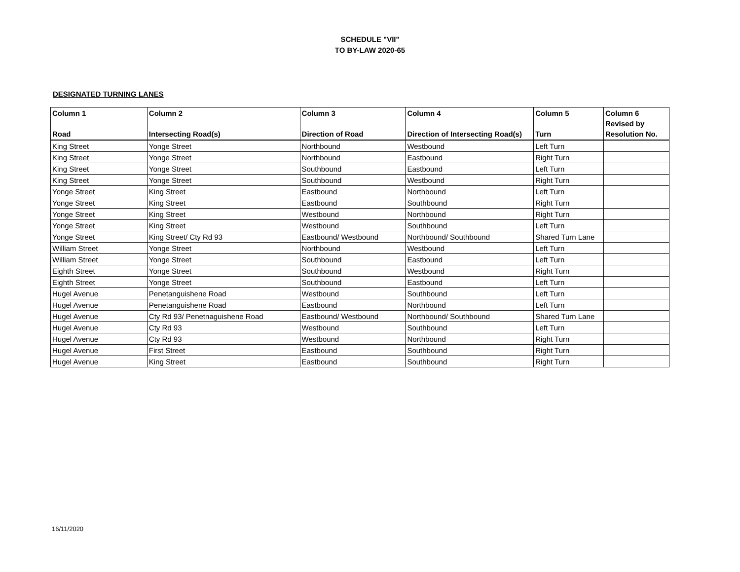SCHEDULE "VII"
TO BY-LAW 2020-65
DESIGNATED TURNING LANES
| Column 1 Road | Column 2 Intersecting Road(s) | Column 3 Direction of Road | Column 4 Direction of Intersecting Road(s) | Column 5 Turn | Column 6 Revised by Resolution No. |
| --- | --- | --- | --- | --- | --- |
| King Street | Yonge Street | Northbound | Westbound | Left Turn | |
| King Street | Yonge Street | Northbound | Eastbound | Right Turn | |
| King Street | Yonge Street | Southbound | Eastbound | Left Turn | |
| King Street | Yonge Street | Southbound | Westbound | Right Turn | |
| Yonge Street | King Street | Eastbound | Northbound | Left Turn | |
| Yonge Street | King Street | Eastbound | Southbound | Right Turn | |
| Yonge Street | King Street | Westbound | Northbound | Right Turn | |
| Yonge Street | King Street | Westbound | Southbound | Left Turn | |
| Yonge Street | King Street/ Cty Rd 93 | Eastbound/ Westbound | Northbound/ Southbound | Shared Turn Lane | |
| William Street | Yonge Street | Northbound | Westbound | Left Turn | |
| William Street | Yonge Street | Southbound | Eastbound | Left Turn | |
| Eighth Street | Yonge Street | Southbound | Westbound | Right Turn | |
| Eighth Street | Yonge Street | Southbound | Eastbound | Left Turn | |
| Hugel Avenue | Penetanguishene Road | Westbound | Southbound | Left Turn | |
| Hugel Avenue | Penetanguishene Road | Eastbound | Northbound | Left Turn | |
| Hugel Avenue | Cty Rd 93/ Penetnaguishene Road | Eastbound/ Westbound | Northbound/ Southbound | Shared Turn Lane | |
| Hugel Avenue | Cty Rd 93 | Westbound | Southbound | Left Turn | |
| Hugel Avenue | Cty Rd 93 | Westbound | Northbound | Right Turn | |
| Hugel Avenue | First Street | Eastbound | Southbound | Right Turn | |
| Hugel Avenue | King Street | Eastbound | Southbound | Right Turn | |
16/11/2020